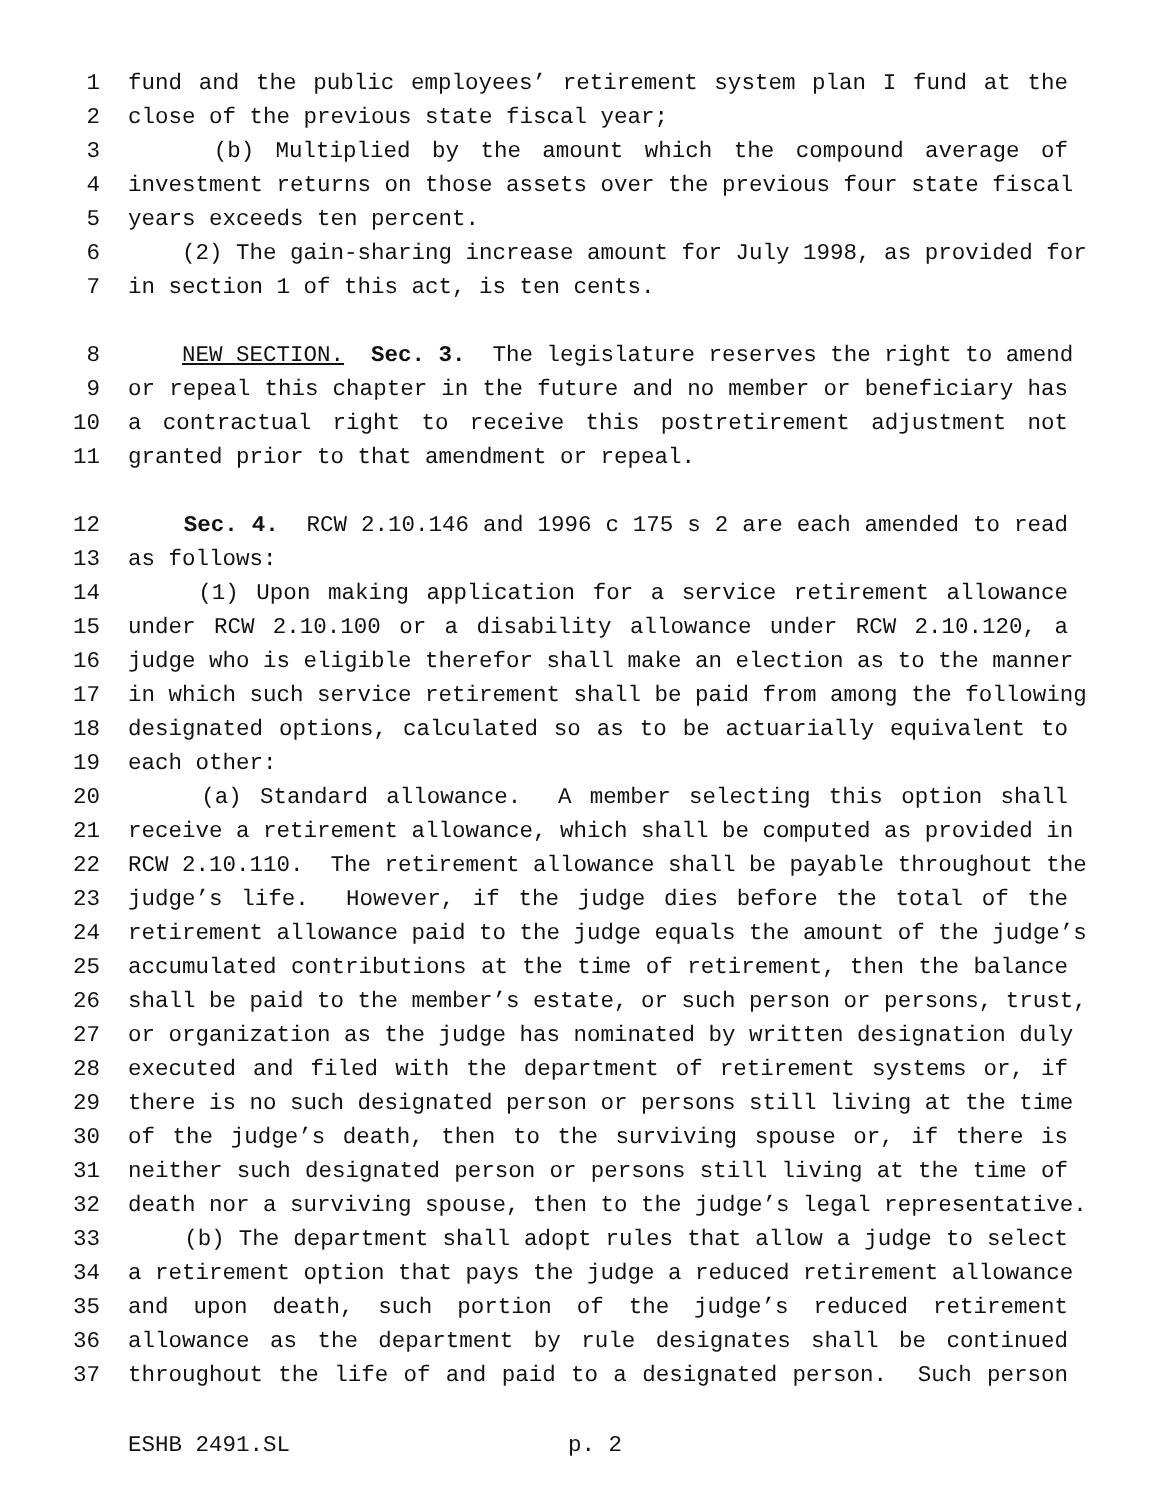1 fund and the public employees’ retirement system plan I fund at the
2 close of the previous state fiscal year;
3 (b) Multiplied by the amount which the compound average of
4 investment returns on those assets over the previous four state fiscal
5 years exceeds ten percent.
6 (2) The gain-sharing increase amount for July 1998, as provided for
7 in section 1 of this act, is ten cents.
8 NEW SECTION. Sec. 3. The legislature reserves the right to amend
9 or repeal this chapter in the future and no member or beneficiary has
10 a contractual right to receive this postretirement adjustment not
11 granted prior to that amendment or repeal.
12 Sec. 4. RCW 2.10.146 and 1996 c 175 s 2 are each amended to read
13 as follows:
14 (1) Upon making application for a service retirement allowance
15 under RCW 2.10.100 or a disability allowance under RCW 2.10.120, a
16 judge who is eligible therefor shall make an election as to the manner
17 in which such service retirement shall be paid from among the following
18 designated options, calculated so as to be actuarially equivalent to
19 each other:
20 (a) Standard allowance. A member selecting this option shall
21 receive a retirement allowance, which shall be computed as provided in
22 RCW 2.10.110. The retirement allowance shall be payable throughout the
23 judge’s life. However, if the judge dies before the total of the
24 retirement allowance paid to the judge equals the amount of the judge’s
25 accumulated contributions at the time of retirement, then the balance
26 shall be paid to the member’s estate, or such person or persons, trust,
27 or organization as the judge has nominated by written designation duly
28 executed and filed with the department of retirement systems or, if
29 there is no such designated person or persons still living at the time
30 of the judge’s death, then to the surviving spouse or, if there is
31 neither such designated person or persons still living at the time of
32 death nor a surviving spouse, then to the judge’s legal representative.
33 (b) The department shall adopt rules that allow a judge to select
34 a retirement option that pays the judge a reduced retirement allowance
35 and upon death, such portion of the judge’s reduced retirement
36 allowance as the department by rule designates shall be continued
37 throughout the life of and paid to a designated person. Such person
ESHB 2491.SL p. 2